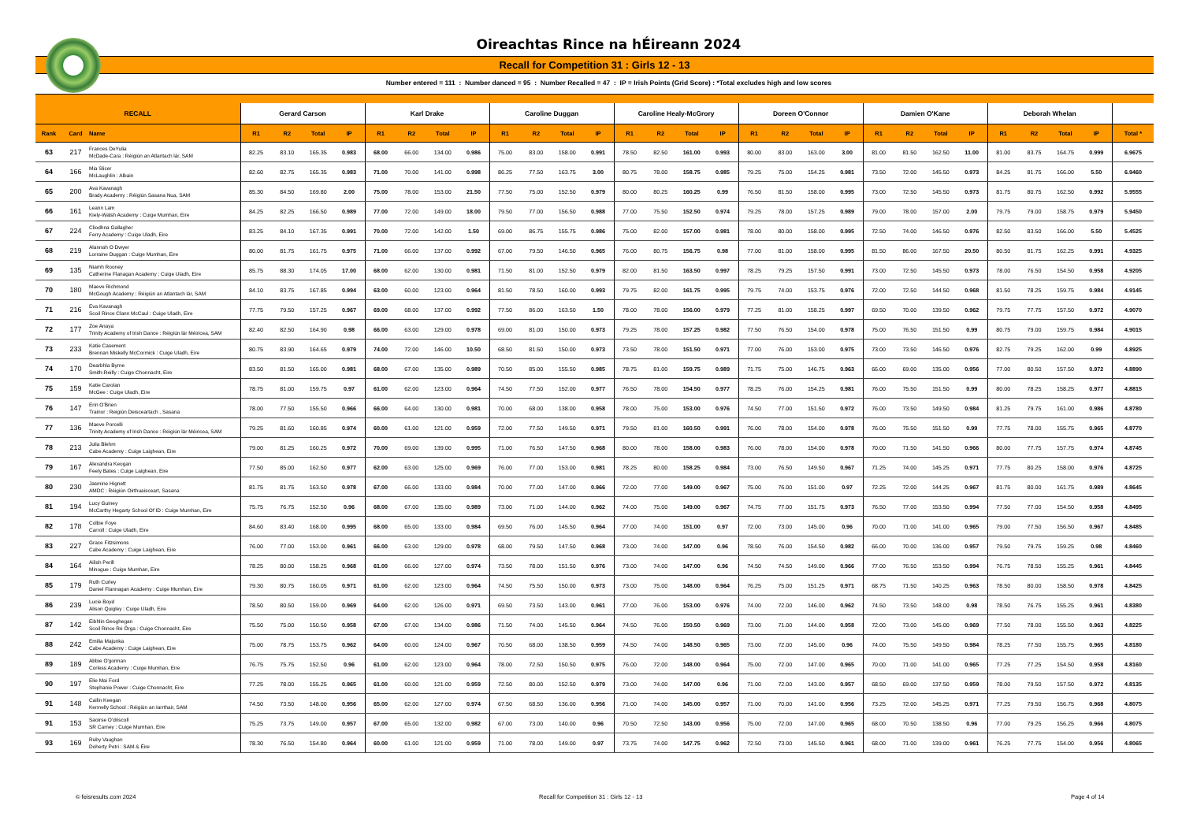Oireachtas Rince na hÉireann 2024
Recall for Competition 31 : Girls 12 - 13
Number entered = 111 : Number danced = 95 : Number Recalled = 47 : IP = Irish Points (Grid Score) : *Total excludes high and low scores
| RECALL | | | Gerard Carson | | | | Karl Drake | | | | Caroline Duggan | | | | Caroline Healy-McGrory | | | | Doreen O'Connor | | | | Damien O'Kane | | | | Deborah Whelan | | | | |
| --- | --- | --- | --- | --- | --- | --- | --- | --- | --- | --- | --- | --- | --- | --- | --- | --- | --- | --- | --- | --- | --- | --- | --- | --- | --- | --- | --- | --- | --- | --- | --- |
| Rank | Card | Name | R1 | R2 | Total | IP | R1 | R2 | Total | IP | R1 | R2 | Total | IP | R1 | R2 | Total | IP | R1 | R2 | Total | IP | R1 | R2 | Total | IP | R1 | R2 | Total | IP | Total * |
| 63 | 217 | Frances DeYulia McDade-Cara : Réigiún an Atlantach lár, SAM | 82.25 | 83.10 | 165.35 | 0.983 | 68.00 | 66.00 | 134.00 | 0.986 | 75.00 | 83.00 | 158.00 | 0.991 | 78.50 | 82.50 | 161.00 | 0.993 | 80.00 | 83.00 | 163.00 | 3.00 | 81.00 | 81.50 | 162.50 | 11.00 | 81.00 | 83.75 | 164.75 | 0.999 | 6.9675 |
| 64 | 166 | Mia Slicer McLaughlin : Albain | 82.60 | 82.75 | 165.35 | 0.983 | 71.00 | 70.00 | 141.00 | 0.998 | 86.25 | 77.50 | 163.75 | 3.00 | 80.75 | 78.00 | 158.75 | 0.985 | 79.25 | 75.00 | 154.25 | 0.981 | 73.50 | 72.00 | 145.50 | 0.973 | 84.25 | 81.75 | 166.00 | 5.50 | 6.9460 |
| 65 | 200 | Ava Kavanagh Brady Academy : Réigiún Sasana Nua, SAM | 85.30 | 84.50 | 169.80 | 2.00 | 75.00 | 78.00 | 153.00 | 21.50 | 77.50 | 75.00 | 152.50 | 0.979 | 80.00 | 80.25 | 160.25 | 0.99 | 76.50 | 81.50 | 158.00 | 0.995 | 73.00 | 72.50 | 145.50 | 0.973 | 81.75 | 80.75 | 162.50 | 0.992 | 5.9555 |
| 66 | 161 | Leann Lam Kiely-Walsh Academy : Cuige Mumhan, Eire | 84.25 | 82.25 | 166.50 | 0.989 | 77.00 | 72.00 | 149.00 | 18.00 | 79.50 | 77.00 | 156.50 | 0.988 | 77.00 | 75.50 | 152.50 | 0.974 | 79.25 | 78.00 | 157.25 | 0.989 | 79.00 | 78.00 | 157.00 | 2.00 | 79.75 | 79.00 | 158.75 | 0.979 | 5.9450 |
| 67 | 224 | Cliodhna Gallagher Ferry Academy : Cuige Uladh, Eire | 83.25 | 84.10 | 167.35 | 0.991 | 70.00 | 72.00 | 142.00 | 1.50 | 69.00 | 86.75 | 155.75 | 0.986 | 75.00 | 82.00 | 157.00 | 0.981 | 78.00 | 80.00 | 158.00 | 0.995 | 72.50 | 74.00 | 146.50 | 0.976 | 82.50 | 83.50 | 166.00 | 5.50 | 5.4525 |
| 68 | 219 | Alannah O Dwyer Lorraine Duggan : Cuige Mumhan, Eire | 80.00 | 81.75 | 161.75 | 0.975 | 71.00 | 66.00 | 137.00 | 0.992 | 67.00 | 79.50 | 146.50 | 0.965 | 76.00 | 80.75 | 156.75 | 0.98 | 77.00 | 81.00 | 158.00 | 0.995 | 81.50 | 86.00 | 167.50 | 20.50 | 80.50 | 81.75 | 162.25 | 0.991 | 4.9325 |
| 69 | 135 | Niamh Rooney Catherine Flanagan Academy : Cuige Uladh, Eire | 85.75 | 88.30 | 174.05 | 17.00 | 68.00 | 62.00 | 130.00 | 0.981 | 71.50 | 81.00 | 152.50 | 0.979 | 82.00 | 81.50 | 163.50 | 0.997 | 78.25 | 79.25 | 157.50 | 0.991 | 73.00 | 72.50 | 145.50 | 0.973 | 78.00 | 76.50 | 154.50 | 0.958 | 4.9205 |
| 70 | 180 | Maeve Richmond McGough Academy : Réigiún an Atlantach lár, SAM | 84.10 | 83.75 | 167.85 | 0.994 | 63.00 | 60.00 | 123.00 | 0.964 | 81.50 | 78.50 | 160.00 | 0.993 | 79.75 | 82.00 | 161.75 | 0.995 | 79.75 | 74.00 | 153.75 | 0.976 | 72.00 | 72.50 | 144.50 | 0.968 | 81.50 | 78.25 | 159.75 | 0.984 | 4.9145 |
| 71 | 216 | Eva Kavanagh Scoil Rince Clann McCaul : Cuige Uladh, Eire | 77.75 | 79.50 | 157.25 | 0.967 | 69.00 | 68.00 | 137.00 | 0.992 | 77.50 | 86.00 | 163.50 | 1.50 | 78.00 | 78.00 | 156.00 | 0.979 | 77.25 | 81.00 | 158.25 | 0.997 | 69.50 | 70.00 | 139.50 | 0.962 | 79.75 | 77.75 | 157.50 | 0.972 | 4.9070 |
| 72 | 177 | Zoe Anaya Trinity Academy of Irish Dance : Réigiún lár Méiricea, SAM | 82.40 | 82.50 | 164.90 | 0.98 | 66.00 | 63.00 | 129.00 | 0.978 | 69.00 | 81.00 | 150.00 | 0.973 | 79.25 | 78.00 | 157.25 | 0.982 | 77.50 | 76.50 | 154.00 | 0.978 | 75.00 | 76.50 | 151.50 | 0.99 | 80.75 | 79.00 | 159.75 | 0.984 | 4.9015 |
| 73 | 233 | Katie Casement Brennan Miskelly McCormick : Cuige Uladh, Eire | 80.75 | 83.90 | 164.65 | 0.979 | 74.00 | 72.00 | 146.00 | 10.50 | 68.50 | 81.50 | 150.00 | 0.973 | 73.50 | 78.00 | 151.50 | 0.971 | 77.00 | 76.00 | 153.00 | 0.975 | 73.00 | 73.50 | 146.50 | 0.976 | 82.75 | 79.25 | 162.00 | 0.99 | 4.8925 |
| 74 | 170 | Dearbhla Byrne Smith-Reilly : Cuige Chonnacht, Eire | 83.50 | 81.50 | 165.00 | 0.981 | 68.00 | 67.00 | 135.00 | 0.989 | 70.50 | 85.00 | 155.50 | 0.985 | 78.75 | 81.00 | 159.75 | 0.989 | 71.75 | 75.00 | 146.75 | 0.963 | 66.00 | 69.00 | 135.00 | 0.956 | 77.00 | 80.50 | 157.50 | 0.972 | 4.8890 |
| 75 | 159 | Katie Carolan McGee : Cuige Uladh, Eire | 78.75 | 81.00 | 159.75 | 0.97 | 61.00 | 62.00 | 123.00 | 0.964 | 74.50 | 77.50 | 152.00 | 0.977 | 76.50 | 78.00 | 154.50 | 0.977 | 78.25 | 76.00 | 154.25 | 0.981 | 76.00 | 75.50 | 151.50 | 0.99 | 80.00 | 78.25 | 158.25 | 0.977 | 4.8815 |
| 76 | 147 | Erin O'Brien Trainor : Reigiún Deisceartach , Sasana | 78.00 | 77.50 | 155.50 | 0.966 | 66.00 | 64.00 | 130.00 | 0.981 | 70.00 | 68.00 | 138.00 | 0.958 | 78.00 | 75.00 | 153.00 | 0.976 | 74.50 | 77.00 | 151.50 | 0.972 | 76.00 | 73.50 | 149.50 | 0.984 | 81.25 | 79.75 | 161.00 | 0.986 | 4.8780 |
| 77 | 136 | Maeve Porcelli Trinity Academy of Irish Dance : Réigiún lár Méiricea, SAM | 79.25 | 81.60 | 160.85 | 0.974 | 60.00 | 61.00 | 121.00 | 0.959 | 72.00 | 77.50 | 149.50 | 0.971 | 79.50 | 81.00 | 160.50 | 0.991 | 76.00 | 78.00 | 154.00 | 0.978 | 76.00 | 75.50 | 151.50 | 0.99 | 77.75 | 78.00 | 155.75 | 0.965 | 4.8770 |
| 78 | 213 | Julia Blehm Cabe Academy : Cuige Laighean, Eire | 79.00 | 81.25 | 160.25 | 0.972 | 70.00 | 69.00 | 139.00 | 0.995 | 71.00 | 76.50 | 147.50 | 0.968 | 80.00 | 78.00 | 158.00 | 0.983 | 76.00 | 78.00 | 154.00 | 0.978 | 70.00 | 71.50 | 141.50 | 0.966 | 80.00 | 77.75 | 157.75 | 0.974 | 4.8745 |
| 79 | 167 | Alexandra Keogan Feely Bates : Cuige Laighean, Eire | 77.50 | 85.00 | 162.50 | 0.977 | 62.00 | 63.00 | 125.00 | 0.969 | 76.00 | 77.00 | 153.00 | 0.981 | 78.25 | 80.00 | 158.25 | 0.984 | 73.00 | 76.50 | 149.50 | 0.967 | 71.25 | 74.00 | 145.25 | 0.971 | 77.75 | 80.25 | 158.00 | 0.976 | 4.8725 |
| 80 | 230 | Jasmine Hignett AMDC : Réigiún Oirthuaisceart, Sasana | 81.75 | 81.75 | 163.50 | 0.978 | 67.00 | 66.00 | 133.00 | 0.984 | 70.00 | 77.00 | 147.00 | 0.966 | 72.00 | 77.00 | 149.00 | 0.967 | 75.00 | 76.00 | 151.00 | 0.97 | 72.25 | 72.00 | 144.25 | 0.967 | 81.75 | 80.00 | 161.75 | 0.989 | 4.8645 |
| 81 | 194 | Lucy Guiney McCarthy Hegarty School Of ID : Cuige Mumhan, Eire | 75.75 | 76.75 | 152.50 | 0.96 | 68.00 | 67.00 | 135.00 | 0.989 | 73.00 | 71.00 | 144.00 | 0.962 | 74.00 | 75.00 | 149.00 | 0.967 | 74.75 | 77.00 | 151.75 | 0.973 | 76.50 | 77.00 | 153.50 | 0.994 | 77.50 | 77.00 | 154.50 | 0.958 | 4.8495 |
| 82 | 178 | Colbie Foye Carroll : Cuige Uladh, Eire | 84.60 | 83.40 | 168.00 | 0.995 | 68.00 | 65.00 | 133.00 | 0.984 | 69.50 | 76.00 | 145.50 | 0.964 | 77.00 | 74.00 | 151.00 | 0.97 | 72.00 | 73.00 | 145.00 | 0.96 | 70.00 | 71.00 | 141.00 | 0.965 | 79.00 | 77.50 | 156.50 | 0.967 | 4.8485 |
| 83 | 227 | Grace Fitzsimons Cabe Academy : Cuige Laighean, Eire | 76.00 | 77.00 | 153.00 | 0.961 | 66.00 | 63.00 | 129.00 | 0.978 | 68.00 | 79.50 | 147.50 | 0.968 | 73.00 | 74.00 | 147.00 | 0.96 | 78.50 | 76.00 | 154.50 | 0.982 | 66.00 | 70.00 | 136.00 | 0.957 | 79.50 | 79.75 | 159.25 | 0.98 | 4.8460 |
| 84 | 164 | Ailish Perill Minogue : Cuige Mumhan, Eire | 78.25 | 80.00 | 158.25 | 0.968 | 61.00 | 66.00 | 127.00 | 0.974 | 73.50 | 78.00 | 151.50 | 0.976 | 73.00 | 74.00 | 147.00 | 0.96 | 74.50 | 74.50 | 149.00 | 0.966 | 77.00 | 76.50 | 153.50 | 0.994 | 76.75 | 78.50 | 155.25 | 0.961 | 4.8445 |
| 85 | 179 | Ruth Curley Daniel Flannagan Academy : Cuige Mumhan, Eire | 79.30 | 80.75 | 160.05 | 0.971 | 61.00 | 62.00 | 123.00 | 0.964 | 74.50 | 75.50 | 150.00 | 0.973 | 73.00 | 75.00 | 148.00 | 0.964 | 76.25 | 75.00 | 151.25 | 0.971 | 68.75 | 71.50 | 140.25 | 0.963 | 78.50 | 80.00 | 158.50 | 0.978 | 4.8425 |
| 86 | 239 | Lucie Boyd Alison Quigley : Cuige Uladh, Eire | 78.50 | 80.50 | 159.00 | 0.969 | 64.00 | 62.00 | 126.00 | 0.971 | 69.50 | 73.50 | 143.00 | 0.961 | 77.00 | 76.00 | 153.00 | 0.976 | 74.00 | 72.00 | 146.00 | 0.962 | 74.50 | 73.50 | 148.00 | 0.98 | 78.50 | 76.75 | 155.25 | 0.961 | 4.8380 |
| 87 | 142 | Eibhlin Geoghegan Scoil Rince Ré Órga : Cuige Chonnacht, Eire | 75.50 | 75.00 | 150.50 | 0.958 | 67.00 | 67.00 | 134.00 | 0.986 | 71.50 | 74.00 | 145.50 | 0.964 | 74.50 | 76.00 | 150.50 | 0.969 | 73.00 | 71.00 | 144.00 | 0.958 | 72.00 | 73.00 | 145.00 | 0.969 | 77.50 | 78.00 | 155.50 | 0.963 | 4.8225 |
| 88 | 242 | Emilia Majunka Cabe Academy : Cuige Laighean, Eire | 75.00 | 78.75 | 153.75 | 0.962 | 64.00 | 60.00 | 124.00 | 0.967 | 70.50 | 68.00 | 138.50 | 0.959 | 74.50 | 74.00 | 148.50 | 0.965 | 73.00 | 72.00 | 145.00 | 0.96 | 74.00 | 75.50 | 149.50 | 0.984 | 78.25 | 77.50 | 155.75 | 0.965 | 4.8180 |
| 89 | 189 | Abbie O'gorman Corless Academy : Cuige Mumhan, Eire | 76.75 | 75.75 | 152.50 | 0.96 | 61.00 | 62.00 | 123.00 | 0.964 | 78.00 | 72.50 | 150.50 | 0.975 | 76.00 | 72.00 | 148.00 | 0.964 | 75.00 | 72.00 | 147.00 | 0.965 | 70.00 | 71.00 | 141.00 | 0.965 | 77.25 | 77.25 | 154.50 | 0.958 | 4.8160 |
| 90 | 197 | Elie Mai Ford Stephanie Power : Cuige Chonnacht, Eire | 77.25 | 78.00 | 155.25 | 0.965 | 61.00 | 60.00 | 121.00 | 0.959 | 72.50 | 80.00 | 152.50 | 0.979 | 73.00 | 74.00 | 147.00 | 0.96 | 71.00 | 72.00 | 143.00 | 0.957 | 68.50 | 69.00 | 137.50 | 0.959 | 78.00 | 79.50 | 157.50 | 0.972 | 4.8135 |
| 91 | 148 | Cailin Keegan Kennelly School : Réigiún an Iarrthair, SAM | 74.50 | 73.50 | 148.00 | 0.956 | 65.00 | 62.00 | 127.00 | 0.974 | 67.50 | 68.50 | 136.00 | 0.956 | 71.00 | 74.00 | 145.00 | 0.957 | 71.00 | 70.00 | 141.00 | 0.956 | 73.25 | 72.00 | 145.25 | 0.971 | 77.25 | 79.50 | 156.75 | 0.968 | 4.8075 |
| 91 | 153 | Saoirse O'driscoll SR Carney : Cuige Mumhan, Eire | 75.25 | 73.75 | 149.00 | 0.957 | 67.00 | 65.00 | 132.00 | 0.982 | 67.00 | 73.00 | 140.00 | 0.96 | 70.50 | 72.50 | 143.00 | 0.956 | 75.00 | 72.00 | 147.00 | 0.965 | 68.00 | 70.50 | 138.50 | 0.96 | 77.00 | 79.25 | 156.25 | 0.966 | 4.8075 |
| 93 | 169 | Ruby Vaughan Doherty Petri : SAM & Éire | 78.30 | 76.50 | 154.80 | 0.964 | 60.00 | 61.00 | 121.00 | 0.959 | 71.00 | 78.00 | 149.00 | 0.97 | 73.75 | 74.00 | 147.75 | 0.962 | 72.50 | 73.00 | 145.50 | 0.961 | 68.00 | 71.00 | 139.00 | 0.961 | 76.25 | 77.75 | 154.00 | 0.956 | 4.8065 |
© feisresults.com 2024
Recall for Competition 31 : Girls 12 - 13
Page 4 of 14